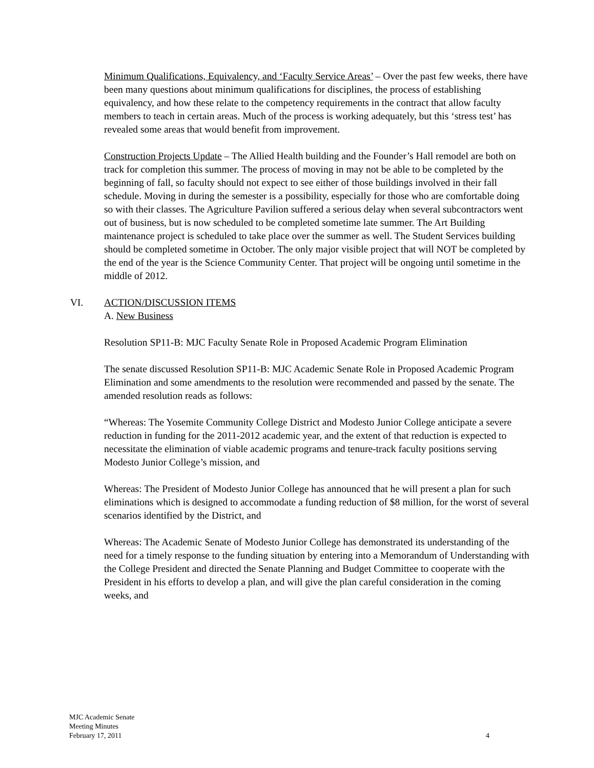Minimum Qualifications, Equivalency, and ‘Faculty Service Areas’ – Over the past few weeks, there have been many questions about minimum qualifications for disciplines, the process of establishing equivalency, and how these relate to the competency requirements in the contract that allow faculty members to teach in certain areas. Much of the process is working adequately, but this ‘stress test’ has revealed some areas that would benefit from improvement.
Construction Projects Update – The Allied Health building and the Founder’s Hall remodel are both on track for completion this summer. The process of moving in may not be able to be completed by the beginning of fall, so faculty should not expect to see either of those buildings involved in their fall schedule. Moving in during the semester is a possibility, especially for those who are comfortable doing so with their classes. The Agriculture Pavilion suffered a serious delay when several subcontractors went out of business, but is now scheduled to be completed sometime late summer. The Art Building maintenance project is scheduled to take place over the summer as well. The Student Services building should be completed sometime in October. The only major visible project that will NOT be completed by the end of the year is the Science Community Center. That project will be ongoing until sometime in the middle of 2012.
VI. ACTION/DISCUSSION ITEMS
A. New Business
Resolution SP11-B: MJC Faculty Senate Role in Proposed Academic Program Elimination
The senate discussed Resolution SP11-B: MJC Academic Senate Role in Proposed Academic Program Elimination and some amendments to the resolution were recommended and passed by the senate. The amended resolution reads as follows:
“Whereas: The Yosemite Community College District and Modesto Junior College anticipate a severe reduction in funding for the 2011-2012 academic year, and the extent of that reduction is expected to necessitate the elimination of viable academic programs and tenure-track faculty positions serving Modesto Junior College’s mission, and
Whereas: The President of Modesto Junior College has announced that he will present a plan for such eliminations which is designed to accommodate a funding reduction of $8 million, for the worst of several scenarios identified by the District, and
Whereas: The Academic Senate of Modesto Junior College has demonstrated its understanding of the need for a timely response to the funding situation by entering into a Memorandum of Understanding with the College President and directed the Senate Planning and Budget Committee to cooperate with the President in his efforts to develop a plan, and will give the plan careful consideration in the coming weeks, and
MJC Academic Senate
Meeting Minutes
February 17, 2011
4